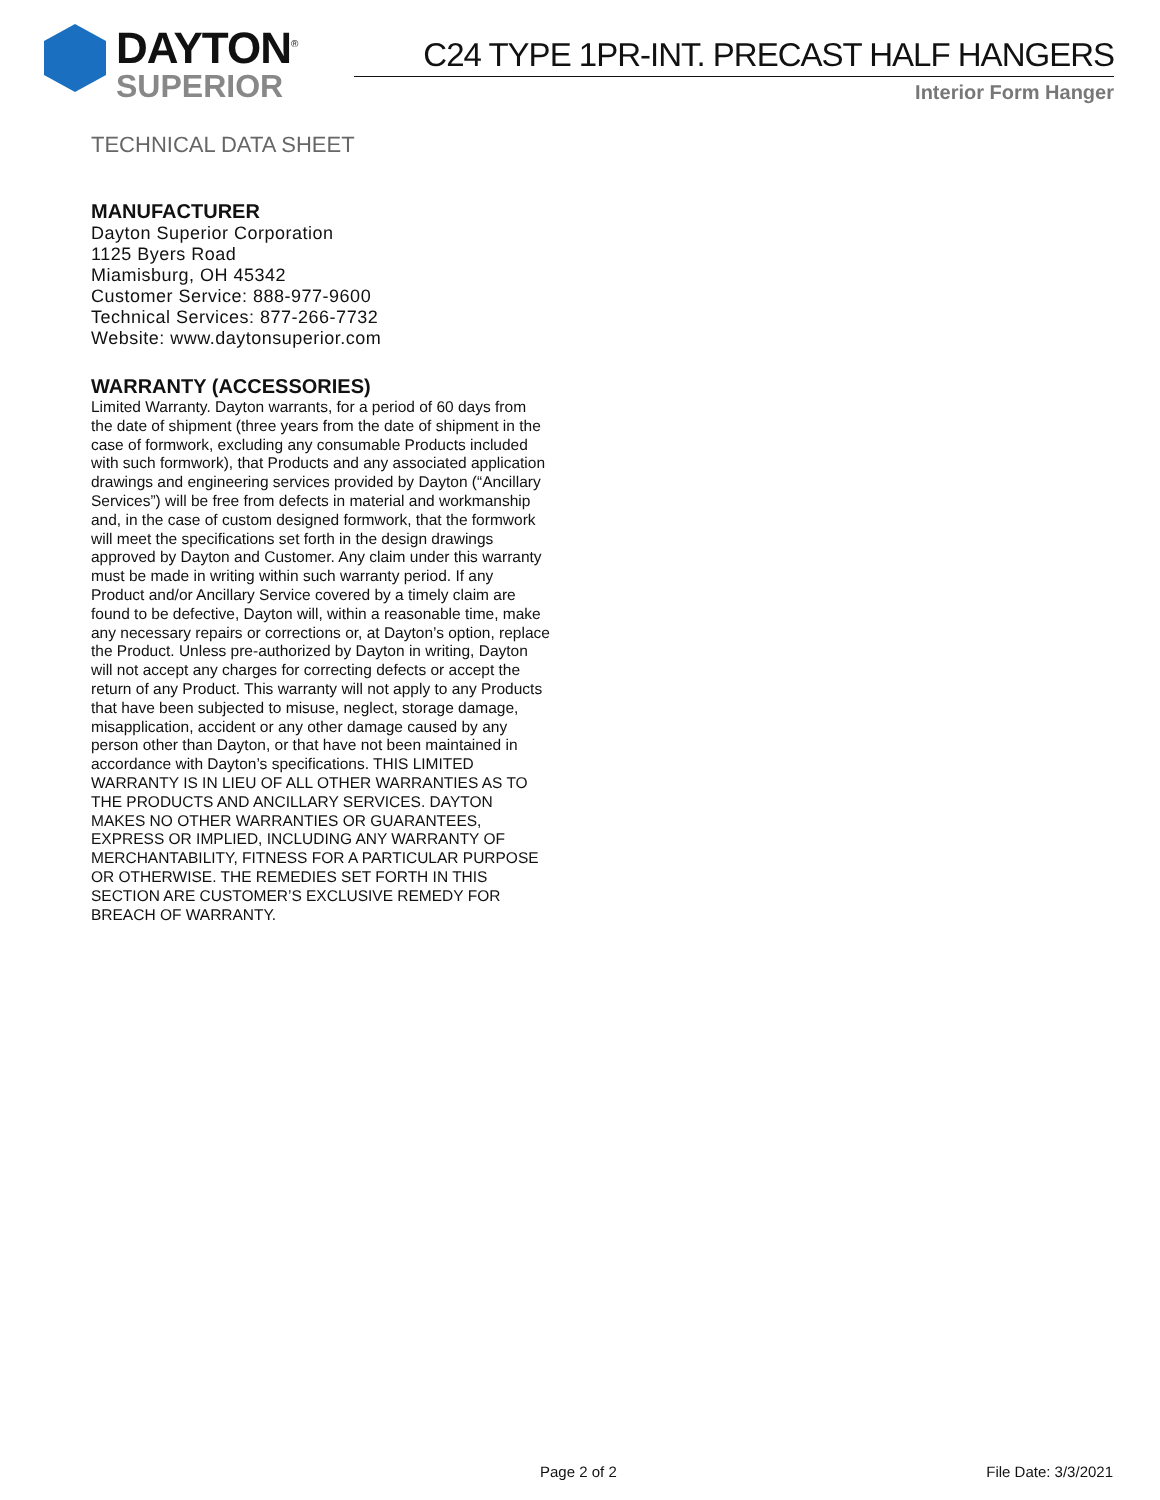DAYTON<sup>®</sup>
SUPERIOR
C24 TYPE 1PR-INT. PRECAST HALF HANGERS
Interior Form Hanger
TECHNICAL DATA SHEET
MANUFACTURER
Dayton Superior Corporation
1125 Byers Road
Miamisburg, OH 45342
Customer Service: 888-977-9600
Technical Services: 877-266-7732
Website: www.daytonsuperior.com
WARRANTY (ACCESSORIES)
Limited Warranty. Dayton warrants, for a period of 60 days from the date of shipment (three years from the date of shipment in the case of formwork, excluding any consumable Products included with such formwork), that Products and any associated application drawings and engineering services provided by Dayton (“Ancillary Services”) will be free from defects in material and workmanship and, in the case of custom designed formwork, that the formwork will meet the specifications set forth in the design drawings approved by Dayton and Customer. Any claim under this warranty must be made in writing within such warranty period. If any Product and/or Ancillary Service covered by a timely claim are found to be defective, Dayton will, within a reasonable time, make any necessary repairs or corrections or, at Dayton’s option, replace the Product. Unless pre-authorized by Dayton in writing, Dayton will not accept any charges for correcting defects or accept the return of any Product. This warranty will not apply to any Products that have been subjected to misuse, neglect, storage damage, misapplication, accident or any other damage caused by any person other than Dayton, or that have not been maintained in accordance with Dayton’s specifications. THIS LIMITED WARRANTY IS IN LIEU OF ALL OTHER WARRANTIES AS TO THE PRODUCTS AND ANCILLARY SERVICES. DAYTON MAKES NO OTHER WARRANTIES OR GUARANTEES, EXPRESS OR IMPLIED, INCLUDING ANY WARRANTY OF MERCHANTABILITY, FITNESS FOR A PARTICULAR PURPOSE OR OTHERWISE. THE REMEDIES SET FORTH IN THIS SECTION ARE CUSTOMER’S EXCLUSIVE REMEDY FOR BREACH OF WARRANTY.
Page 2 of 2 File Date: 3/3/2021